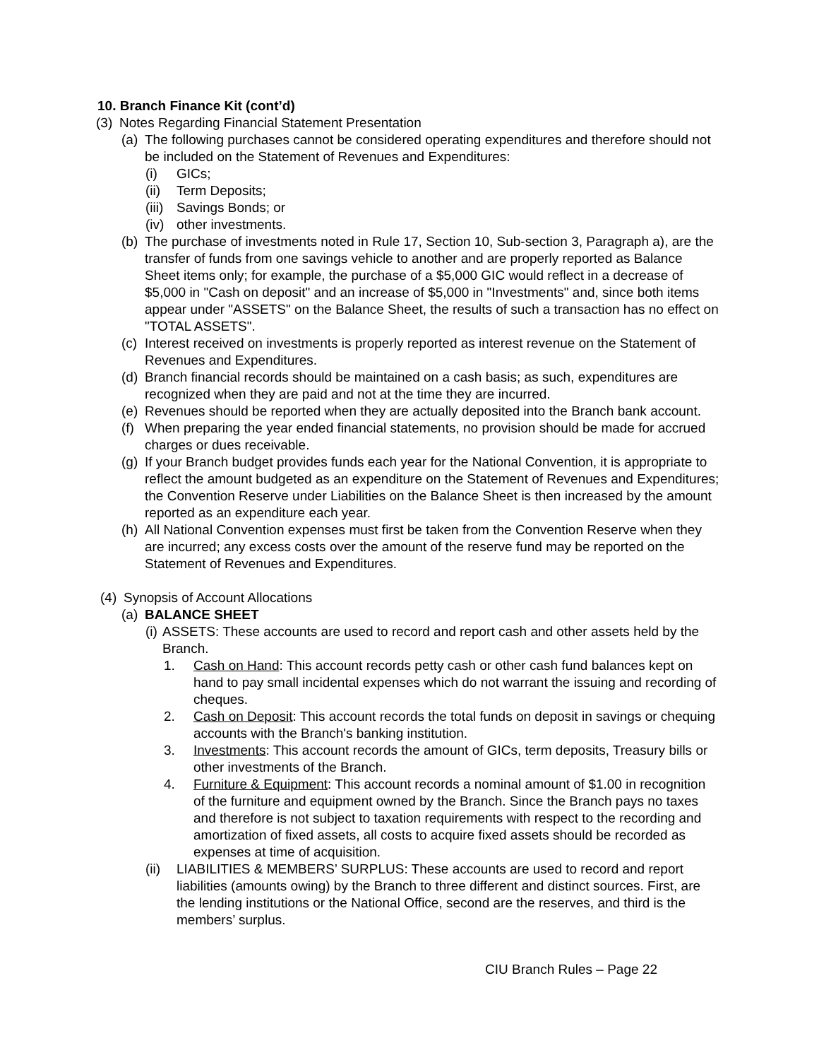10. Branch Finance Kit (cont’d)
(3) Notes Regarding Financial Statement Presentation
(a) The following purchases cannot be considered operating expenditures and therefore should not be included on the Statement of Revenues and Expenditures:
(i) GICs;
(ii) Term Deposits;
(iii) Savings Bonds; or
(iv) other investments.
(b) The purchase of investments noted in Rule 17, Section 10, Sub-section 3, Paragraph a), are the transfer of funds from one savings vehicle to another and are properly reported as Balance Sheet items only; for example, the purchase of a $5,000 GIC would reflect in a decrease of $5,000 in "Cash on deposit" and an increase of $5,000 in "Investments" and, since both items appear under "ASSETS" on the Balance Sheet, the results of such a transaction has no effect on "TOTAL ASSETS".
(c) Interest received on investments is properly reported as interest revenue on the Statement of Revenues and Expenditures.
(d) Branch financial records should be maintained on a cash basis; as such, expenditures are recognized when they are paid and not at the time they are incurred.
(e) Revenues should be reported when they are actually deposited into the Branch bank account.
(f) When preparing the year ended financial statements, no provision should be made for accrued charges or dues receivable.
(g) If your Branch budget provides funds each year for the National Convention, it is appropriate to reflect the amount budgeted as an expenditure on the Statement of Revenues and Expenditures; the Convention Reserve under Liabilities on the Balance Sheet is then increased by the amount reported as an expenditure each year.
(h) All National Convention expenses must first be taken from the Convention Reserve when they are incurred; any excess costs over the amount of the reserve fund may be reported on the Statement of Revenues and Expenditures.
(4) Synopsis of Account Allocations
(a) BALANCE SHEET
(i) ASSETS: These accounts are used to record and report cash and other assets held by the Branch.
1. Cash on Hand: This account records petty cash or other cash fund balances kept on hand to pay small incidental expenses which do not warrant the issuing and recording of cheques.
2. Cash on Deposit: This account records the total funds on deposit in savings or chequing accounts with the Branch's banking institution.
3. Investments: This account records the amount of GICs, term deposits, Treasury bills or other investments of the Branch.
4. Furniture & Equipment: This account records a nominal amount of $1.00 in recognition of the furniture and equipment owned by the Branch. Since the Branch pays no taxes and therefore is not subject to taxation requirements with respect to the recording and amortization of fixed assets, all costs to acquire fixed assets should be recorded as expenses at time of acquisition.
(ii) LIABILITIES & MEMBERS’ SURPLUS: These accounts are used to record and report liabilities (amounts owing) by the Branch to three different and distinct sources. First, are the lending institutions or the National Office, second are the reserves, and third is the members’ surplus.
CIU Branch Rules – Page 22